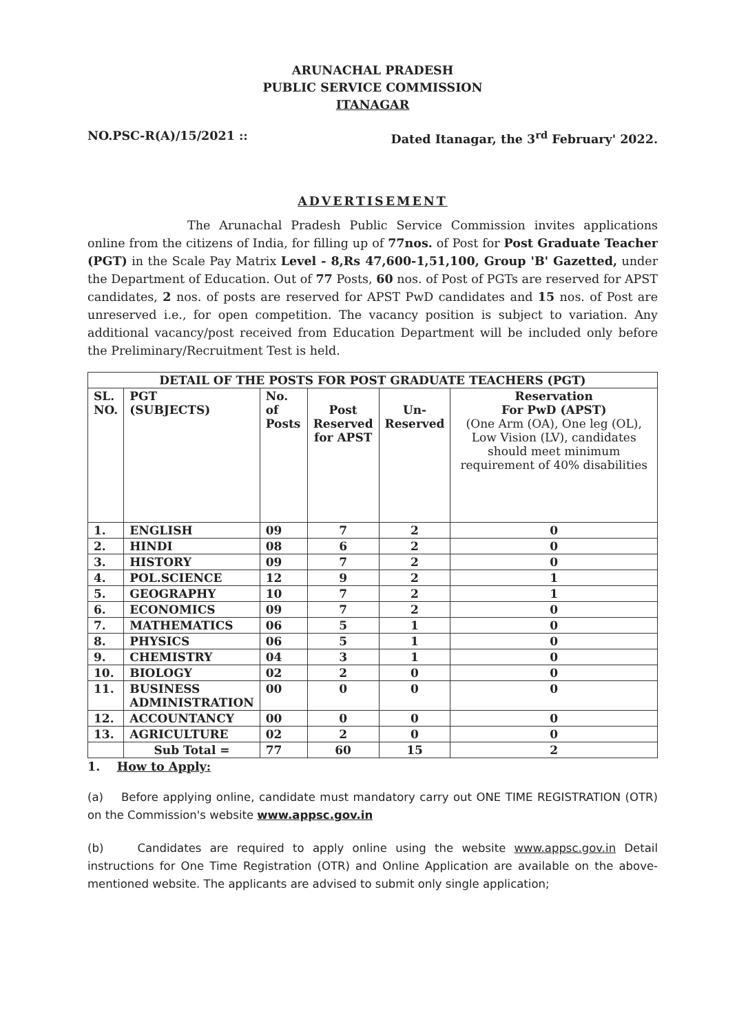ARUNACHAL PRADESH
PUBLIC SERVICE COMMISSION
ITANAGAR
NO.PSC-R(A)/15/2021 :: Dated Itanagar, the 3<sup>rd</sup> February' 2022.
ADVERTISEMENT
The Arunachal Pradesh Public Service Commission invites applications online from the citizens of India, for filling up of 77nos. of Post for Post Graduate Teacher (PGT) in the Scale Pay Matrix Level - 8,Rs 47,600-1,51,100, Group 'B' Gazetted, under the Department of Education. Out of 77 Posts, 60 nos. of Post of PGTs are reserved for APST candidates, 2 nos. of posts are reserved for APST PwD candidates and 15 nos. of Post are unreserved i.e., for open competition. The vacancy position is subject to variation. Any additional vacancy/post received from Education Department will be included only before the Preliminary/Recruitment Test is held.
| DETAIL OF THE POSTS FOR POST GRADUATE TEACHERS (PGT) | | | | | |
| --- | --- | --- | --- | --- | --- |
| SL. NO. | PGT (SUBJECTS) | No. of Posts | Post Reserved for APST | Un- Reserved | Reservation For PwD (APST) (One Arm (OA), One leg (OL), Low Vision (LV), candidates should meet minimum requirement of 40% disabilities |
| 1. | ENGLISH | 09 | 7 | 2 | 0 |
| 2. | HINDI | 08 | 6 | 2 | 0 |
| 3. | HISTORY | 09 | 7 | 2 | 0 |
| 4. | POL.SCIENCE | 12 | 9 | 2 | 1 |
| 5. | GEOGRAPHY | 10 | 7 | 2 | 1 |
| 6. | ECONOMICS | 09 | 7 | 2 | 0 |
| 7. | MATHEMATICS | 06 | 5 | 1 | 0 |
| 8. | PHYSICS | 06 | 5 | 1 | 0 |
| 9. | CHEMISTRY | 04 | 3 | 1 | 0 |
| 10. | BIOLOGY | 02 | 2 | 0 | 0 |
| 11. | BUSINESS ADMINISTRATION | 00 | 0 | 0 | 0 |
| 12. | ACCOUNTANCY | 00 | 0 | 0 | 0 |
| 13. | AGRICULTURE | 02 | 2 | 0 | 0 |
| | Sub Total = | 77 | 60 | 15 | 2 |
1. How to Apply:
(a) Before applying online, candidate must mandatory carry out ONE TIME REGISTRATION (OTR) on the Commission's website www.appsc.gov.in
(b) Candidates are required to apply online using the website www.appsc.gov.in Detail instructions for One Time Registration (OTR) and Online Application are available on the above-mentioned website. The applicants are advised to submit only single application;